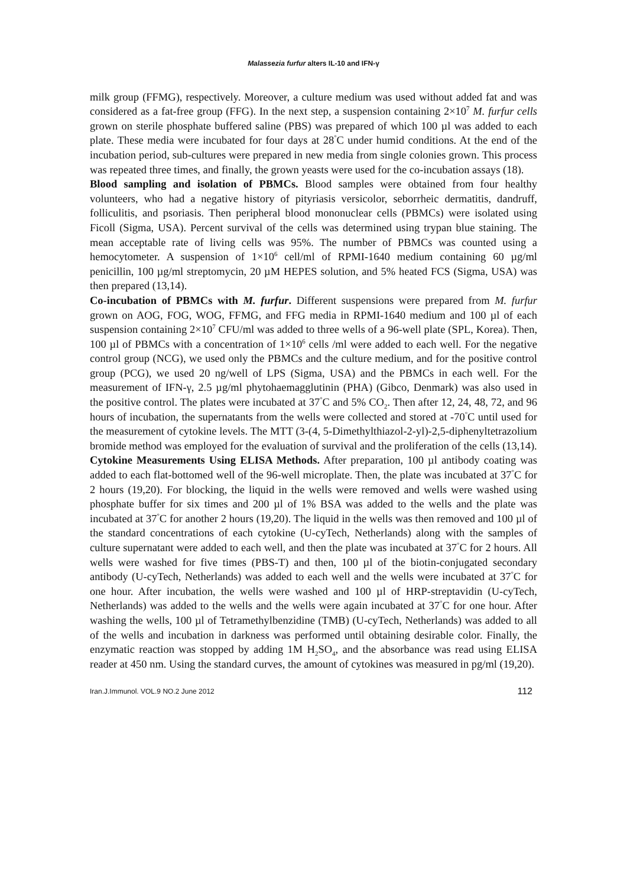Malassezia furfur alters IL-10 and IFN-γ
milk group (FFMG), respectively. Moreover, a culture medium was used without added fat and was considered as a fat-free group (FFG). In the next step, a suspension containing 2×10<sup>7</sup> M. furfur cells grown on sterile phosphate buffered saline (PBS) was prepared of which 100 µl was added to each plate. These media were incubated for four days at 28<sup>°</sup>C under humid conditions. At the end of the incubation period, sub-cultures were prepared in new media from single colonies grown. This process was repeated three times, and finally, the grown yeasts were used for the co-incubation assays (18).
Blood sampling and isolation of PBMCs. Blood samples were obtained from four healthy volunteers, who had a negative history of pityriasis versicolor, seborrheic dermatitis, dandruff, folliculitis, and psoriasis. Then peripheral blood mononuclear cells (PBMCs) were isolated using Ficoll (Sigma, USA). Percent survival of the cells was determined using trypan blue staining. The mean acceptable rate of living cells was 95%. The number of PBMCs was counted using a hemocytometer. A suspension of 1×10<sup>6</sup> cell/ml of RPMI-1640 medium containing 60 µg/ml penicillin, 100 µg/ml streptomycin, 20 µM HEPES solution, and 5% heated FCS (Sigma, USA) was then prepared (13,14).
Co-incubation of PBMCs with M. furfur. Different suspensions were prepared from M. furfur grown on AOG, FOG, WOG, FFMG, and FFG media in RPMI-1640 medium and 100 µl of each suspension containing 2×10<sup>7</sup> CFU/ml was added to three wells of a 96-well plate (SPL, Korea). Then, 100 µl of PBMCs with a concentration of 1×10<sup>6</sup> cells /ml were added to each well. For the negative control group (NCG), we used only the PBMCs and the culture medium, and for the positive control group (PCG), we used 20 ng/well of LPS (Sigma, USA) and the PBMCs in each well. For the measurement of IFN-γ, 2.5 µg/ml phytohaemagglutinin (PHA) (Gibco, Denmark) was also used in the positive control. The plates were incubated at 37<sup>°</sup>C and 5% CO<sub>2</sub>. Then after 12, 24, 48, 72, and 96 hours of incubation, the supernatants from the wells were collected and stored at -70<sup>°</sup>C until used for the measurement of cytokine levels. The MTT (3-(4, 5-Dimethylthiazol-2-yl)-2,5-diphenyltetrazolium bromide method was employed for the evaluation of survival and the proliferation of the cells (13,14).
Cytokine Measurements Using ELISA Methods. After preparation, 100 µl antibody coating was added to each flat-bottomed well of the 96-well microplate. Then, the plate was incubated at 37<sup>°</sup>C for 2 hours (19,20). For blocking, the liquid in the wells were removed and wells were washed using phosphate buffer for six times and 200 µl of 1% BSA was added to the wells and the plate was incubated at 37<sup>°</sup>C for another 2 hours (19,20). The liquid in the wells was then removed and 100 µl of the standard concentrations of each cytokine (U-cyTech, Netherlands) along with the samples of culture supernatant were added to each well, and then the plate was incubated at 37<sup>°</sup>C for 2 hours. All wells were washed for five times (PBS-T) and then, 100 µl of the biotin-conjugated secondary antibody (U-cyTech, Netherlands) was added to each well and the wells were incubated at 37<sup>°</sup>C for one hour. After incubation, the wells were washed and 100 µl of HRP-streptavidin (U-cyTech, Netherlands) was added to the wells and the wells were again incubated at 37<sup>°</sup>C for one hour. After washing the wells, 100 µl of Tetramethylbenzidine (TMB) (U-cyTech, Netherlands) was added to all of the wells and incubation in darkness was performed until obtaining desirable color. Finally, the enzymatic reaction was stopped by adding 1M H<sub>2</sub>SO<sub>4</sub>, and the absorbance was read using ELISA reader at 450 nm. Using the standard curves, the amount of cytokines was measured in pg/ml (19,20).
Iran.J.Immunol. VOL.9 NO.2 June 2012 112